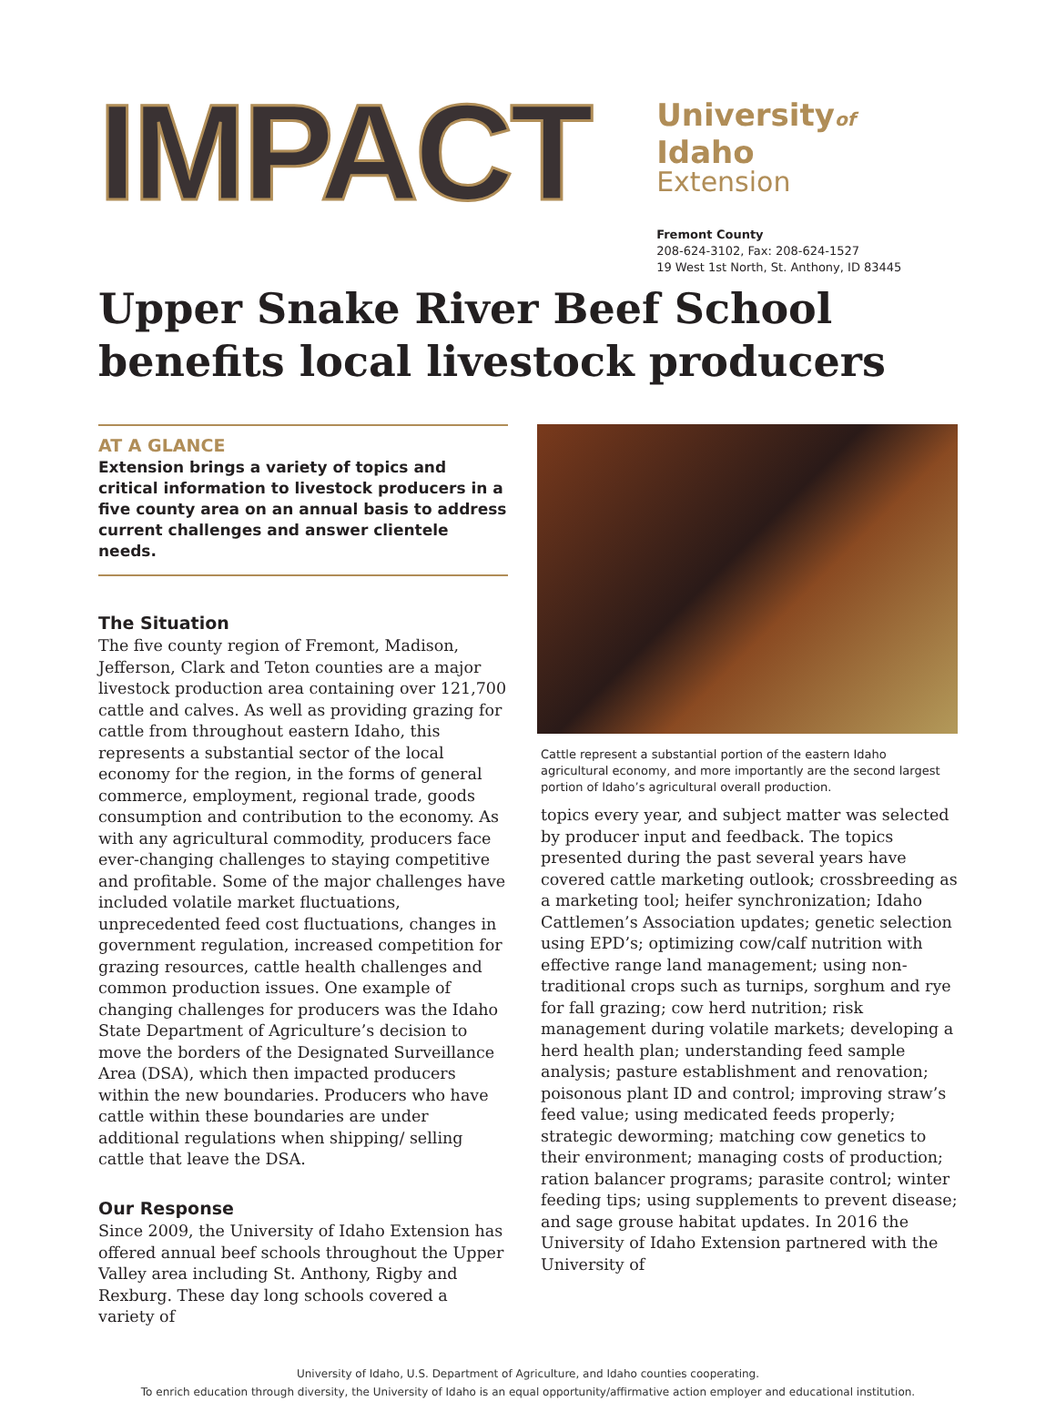IMPACT
Universityof Idaho
Extension
Fremont County
208-624-3102, Fax: 208-624-1527
19 West 1st North, St. Anthony, ID 83445
Upper Snake River Beef School benefits local livestock producers
AT A GLANCE
Extension brings a variety of topics and critical information to livestock producers in a five county area on an annual basis to address current challenges and answer clientele needs.
The Situation
The five county region of Fremont, Madison, Jefferson, Clark and Teton counties are a major livestock production area containing over 121,700 cattle and calves. As well as providing grazing for cattle from throughout eastern Idaho, this represents a substantial sector of the local economy for the region, in the forms of general commerce, employment, regional trade, goods consumption and contribution to the economy. As with any agricultural commodity, producers face ever-changing challenges to staying competitive and profitable. Some of the major challenges have included volatile market fluctuations, unprecedented feed cost fluctuations, changes in government regulation, increased competition for grazing resources, cattle health challenges and common production issues. One example of changing challenges for producers was the Idaho State Department of Agriculture’s decision to move the borders of the Designated Surveillance Area (DSA), which then impacted producers within the new boundaries. Producers who have cattle within these boundaries are under additional regulations when shipping/ selling cattle that leave the DSA.
Our Response
Since 2009, the University of Idaho Extension has offered annual beef schools throughout the Upper Valley area including St. Anthony, Rigby and Rexburg. These day long schools covered a variety of
Cattle represent a substantial portion of the eastern Idaho agricultural economy, and more importantly are the second largest portion of Idaho’s agricultural overall production.
topics every year, and subject matter was selected by producer input and feedback. The topics presented during the past several years have covered cattle marketing outlook; crossbreeding as a marketing tool; heifer synchronization; Idaho Cattlemen’s Association updates; genetic selection using EPD’s; optimizing cow/calf nutrition with effective range land management; using non-traditional crops such as turnips, sorghum and rye for fall grazing; cow herd nutrition; risk management during volatile markets; developing a herd health plan; understanding feed sample analysis; pasture establishment and renovation; poisonous plant ID and control; improving straw’s feed value; using medicated feeds properly; strategic deworming; matching cow genetics to their environment; managing costs of production; ration balancer programs; parasite control; winter feeding tips; using supplements to prevent disease; and sage grouse habitat updates. In 2016 the University of Idaho Extension partnered with the University of
University of Idaho, U.S. Department of Agriculture, and Idaho counties cooperating.
To enrich education through diversity, the University of Idaho is an equal opportunity/affirmative action employer and educational institution.